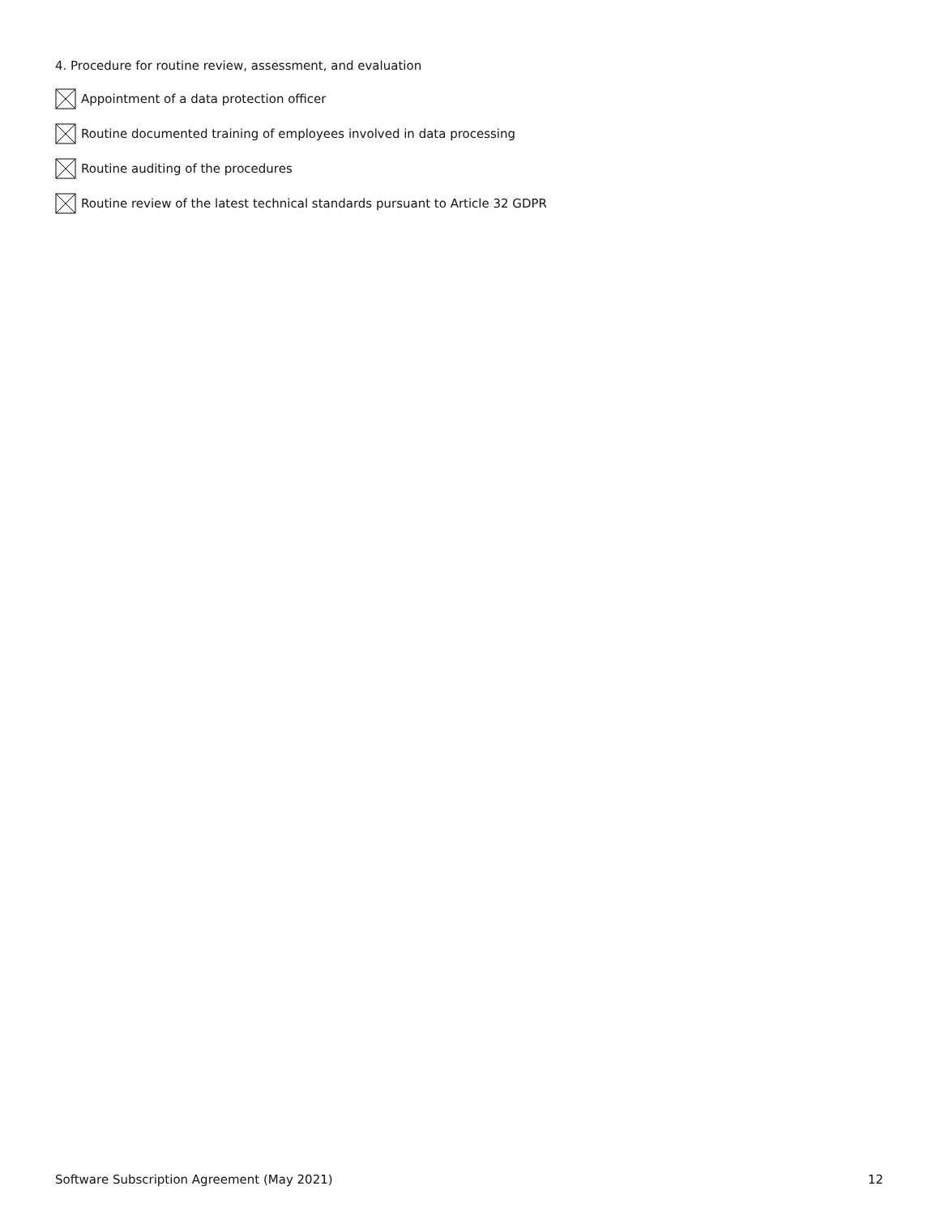4. Procedure for routine review, assessment, and evaluation
Appointment of a data protection officer
Routine documented training of employees involved in data processing
Routine auditing of the procedures
Routine review of the latest technical standards pursuant to Article 32 GDPR
Software Subscription Agreement (May 2021) 12